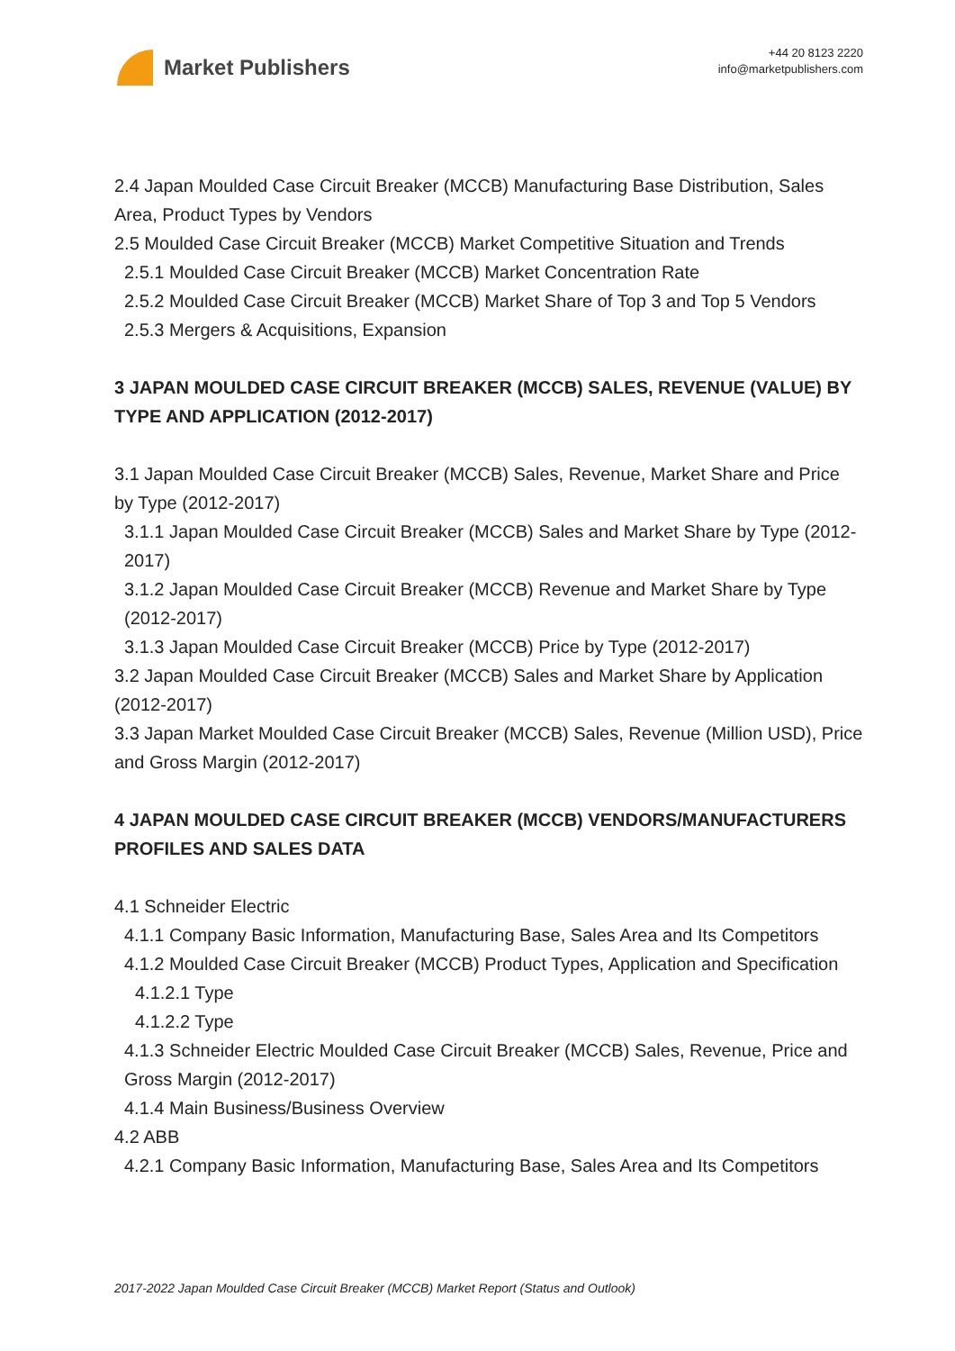Market Publishers
+44 20 8123 2220
info@marketpublishers.com
2.4 Japan Moulded Case Circuit Breaker (MCCB) Manufacturing Base Distribution, Sales Area, Product Types by Vendors
2.5 Moulded Case Circuit Breaker (MCCB) Market Competitive Situation and Trends
2.5.1 Moulded Case Circuit Breaker (MCCB) Market Concentration Rate
2.5.2 Moulded Case Circuit Breaker (MCCB) Market Share of Top 3 and Top 5 Vendors
2.5.3 Mergers & Acquisitions, Expansion
3 JAPAN MOULDED CASE CIRCUIT BREAKER (MCCB) SALES, REVENUE (VALUE) BY TYPE AND APPLICATION (2012-2017)
3.1 Japan Moulded Case Circuit Breaker (MCCB) Sales, Revenue, Market Share and Price by Type (2012-2017)
3.1.1 Japan Moulded Case Circuit Breaker (MCCB) Sales and Market Share by Type (2012-2017)
3.1.2 Japan Moulded Case Circuit Breaker (MCCB) Revenue and Market Share by Type (2012-2017)
3.1.3 Japan Moulded Case Circuit Breaker (MCCB) Price by Type (2012-2017)
3.2 Japan Moulded Case Circuit Breaker (MCCB) Sales and Market Share by Application (2012-2017)
3.3 Japan Market Moulded Case Circuit Breaker (MCCB) Sales, Revenue (Million USD), Price and Gross Margin (2012-2017)
4 JAPAN MOULDED CASE CIRCUIT BREAKER (MCCB) VENDORS/MANUFACTURERS PROFILES AND SALES DATA
4.1 Schneider Electric
4.1.1 Company Basic Information, Manufacturing Base, Sales Area and Its Competitors
4.1.2 Moulded Case Circuit Breaker (MCCB) Product Types, Application and Specification
4.1.2.1 Type
4.1.2.2 Type
4.1.3 Schneider Electric Moulded Case Circuit Breaker (MCCB) Sales, Revenue, Price and Gross Margin (2012-2017)
4.1.4 Main Business/Business Overview
4.2 ABB
4.2.1 Company Basic Information, Manufacturing Base, Sales Area and Its Competitors
2017-2022 Japan Moulded Case Circuit Breaker (MCCB) Market Report (Status and Outlook)